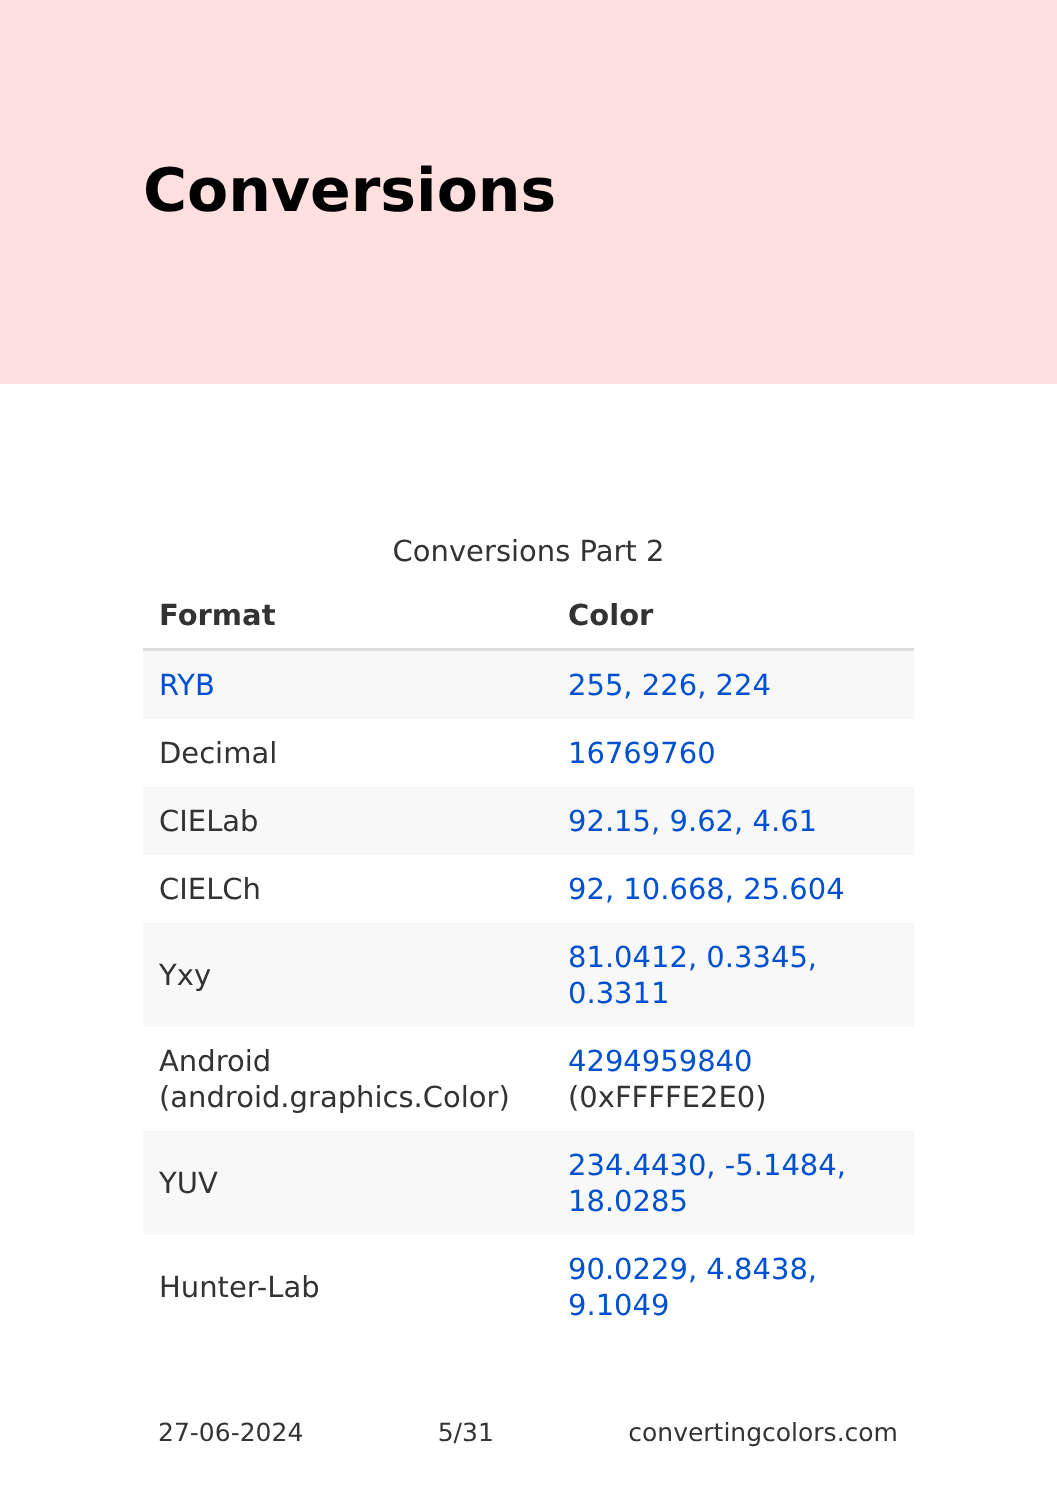Conversions
Conversions Part 2
| Format | Color |
| --- | --- |
| RYB | 255, 226, 224 |
| Decimal | 16769760 |
| CIELab | 92.15, 9.62, 4.61 |
| CIELCh | 92, 10.668, 25.604 |
| Yxy | 81.0412, 0.3345, 0.3311 |
| Android (android.graphics.Color) | 4294959840 (0xFFFFE2E0) |
| YUV | 234.4430, -5.1484, 18.0285 |
| Hunter-Lab | 90.0229, 4.8438, 9.1049 |
27-06-2024 5/31 convertingcolors.com